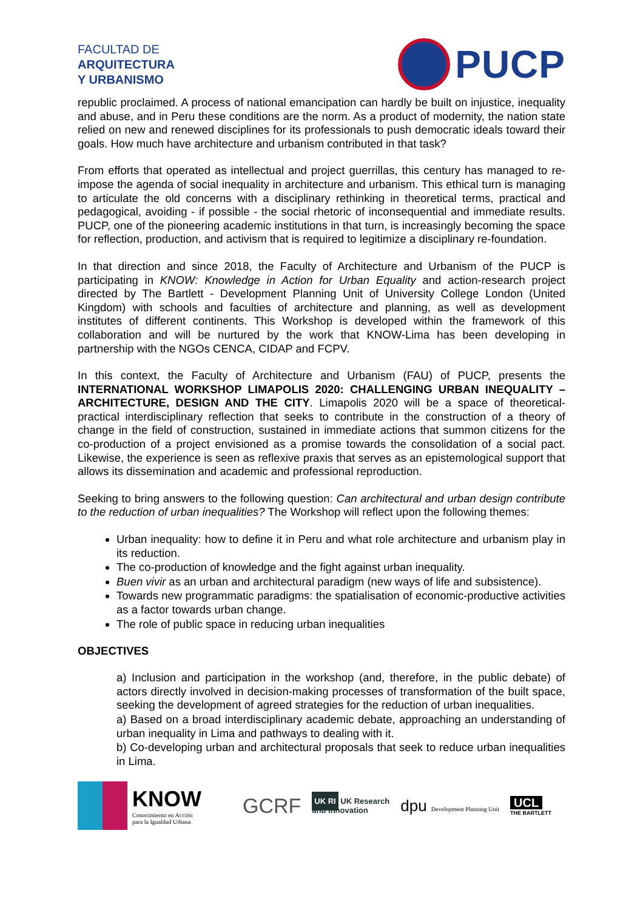FACULTAD DE
ARQUITECTURA
Y URBANISMO
PUCP
republic proclaimed. A process of national emancipation can hardly be built on injustice, inequality and abuse, and in Peru these conditions are the norm. As a product of modernity, the nation state relied on new and renewed disciplines for its professionals to push democratic ideals toward their goals. How much have architecture and urbanism contributed in that task?
From efforts that operated as intellectual and project guerrillas, this century has managed to re-impose the agenda of social inequality in architecture and urbanism. This ethical turn is managing to articulate the old concerns with a disciplinary rethinking in theoretical terms, practical and pedagogical, avoiding - if possible - the social rhetoric of inconsequential and immediate results. PUCP, one of the pioneering academic institutions in that turn, is increasingly becoming the space for reflection, production, and activism that is required to legitimize a disciplinary re-foundation.
In that direction and since 2018, the Faculty of Architecture and Urbanism of the PUCP is participating in KNOW: Knowledge in Action for Urban Equality and action-research project directed by The Bartlett - Development Planning Unit of University College London (United Kingdom) with schools and faculties of architecture and planning, as well as development institutes of different continents. This Workshop is developed within the framework of this collaboration and will be nurtured by the work that KNOW-Lima has been developing in partnership with the NGOs CENCA, CIDAP and FCPV.
In this context, the Faculty of Architecture and Urbanism (FAU) of PUCP, presents the INTERNATIONAL WORKSHOP LIMAPOLIS 2020: CHALLENGING URBAN INEQUALITY – ARCHITECTURE, DESIGN AND THE CITY. Limapolis 2020 will be a space of theoretical-practical interdisciplinary reflection that seeks to contribute in the construction of a theory of change in the field of construction, sustained in immediate actions that summon citizens for the co-production of a project envisioned as a promise towards the consolidation of a social pact. Likewise, the experience is seen as reflexive praxis that serves as an epistemological support that allows its dissemination and academic and professional reproduction.
Seeking to bring answers to the following question: Can architectural and urban design contribute to the reduction of urban inequalities? The Workshop will reflect upon the following themes:
Urban inequality: how to define it in Peru and what role architecture and urbanism play in its reduction.
The co-production of knowledge and the fight against urban inequality.
Buen vivir as an urban and architectural paradigm (new ways of life and subsistence).
Towards new programmatic paradigms: the spatialisation of economic-productive activities as a factor towards urban change.
The role of public space in reducing urban inequalities
OBJECTIVES
a) Inclusion and participation in the workshop (and, therefore, in the public debate) of actors directly involved in decision-making processes of transformation of the built space, seeking the development of agreed strategies for the reduction of urban inequalities.
a) Based on a broad interdisciplinary academic debate, approaching an understanding of urban inequality in Lima and pathways to dealing with it.
b) Co-developing urban and architectural proposals that seek to reduce urban inequalities in Lima.
KNOW
Conocimiento en Acción
para la Igualdad Urbana
GCRF
UK RI UK Research
and Innovation
dpu Development Planning Unit
UCL
THE BARTLETT